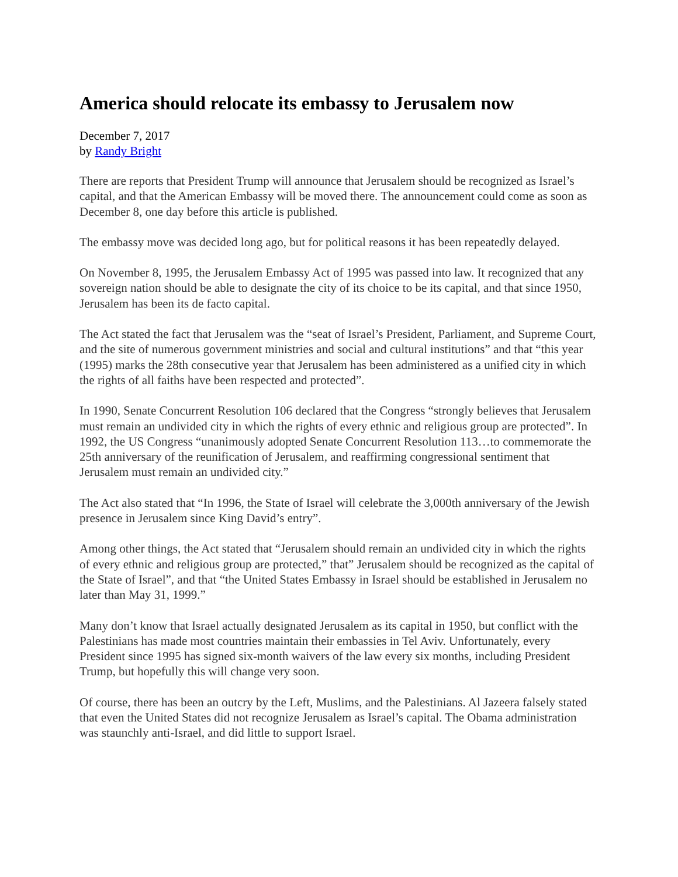America should relocate its embassy to Jerusalem now
December 7, 2017
by Randy Bright
There are reports that President Trump will announce that Jerusalem should be recognized as Israel’s capital, and that the American Embassy will be moved there. The announcement could come as soon as December 8, one day before this article is published.
The embassy move was decided long ago, but for political reasons it has been repeatedly delayed.
On November 8, 1995, the Jerusalem Embassy Act of 1995 was passed into law. It recognized that any sovereign nation should be able to designate the city of its choice to be its capital, and that since 1950, Jerusalem has been its de facto capital.
The Act stated the fact that Jerusalem was the “seat of Israel’s President, Parliament, and Supreme Court, and the site of numerous government ministries and social and cultural institutions” and that “this year (1995) marks the 28th consecutive year that Jerusalem has been administered as a unified city in which the rights of all faiths have been respected and protected”.
In 1990, Senate Concurrent Resolution 106 declared that the Congress “strongly believes that Jerusalem must remain an undivided city in which the rights of every ethnic and religious group are protected”. In 1992, the US Congress “unanimously adopted Senate Concurrent Resolution 113…to commemorate the 25th anniversary of the reunification of Jerusalem, and reaffirming congressional sentiment that Jerusalem must remain an undivided city.”
The Act also stated that “In 1996, the State of Israel will celebrate the 3,000th anniversary of the Jewish presence in Jerusalem since King David’s entry”.
Among other things, the Act stated that “Jerusalem should remain an undivided city in which the rights of every ethnic and religious group are protected,” that” Jerusalem should be recognized as the capital of the State of Israel”, and that “the United States Embassy in Israel should be established in Jerusalem no later than May 31, 1999.”
Many don’t know that Israel actually designated Jerusalem as its capital in 1950, but conflict with the Palestinians has made most countries maintain their embassies in Tel Aviv. Unfortunately, every President since 1995 has signed six-month waivers of the law every six months, including President Trump, but hopefully this will change very soon.
Of course, there has been an outcry by the Left, Muslims, and the Palestinians. Al Jazeera falsely stated that even the United States did not recognize Jerusalem as Israel’s capital. The Obama administration was staunchly anti-Israel, and did little to support Israel.